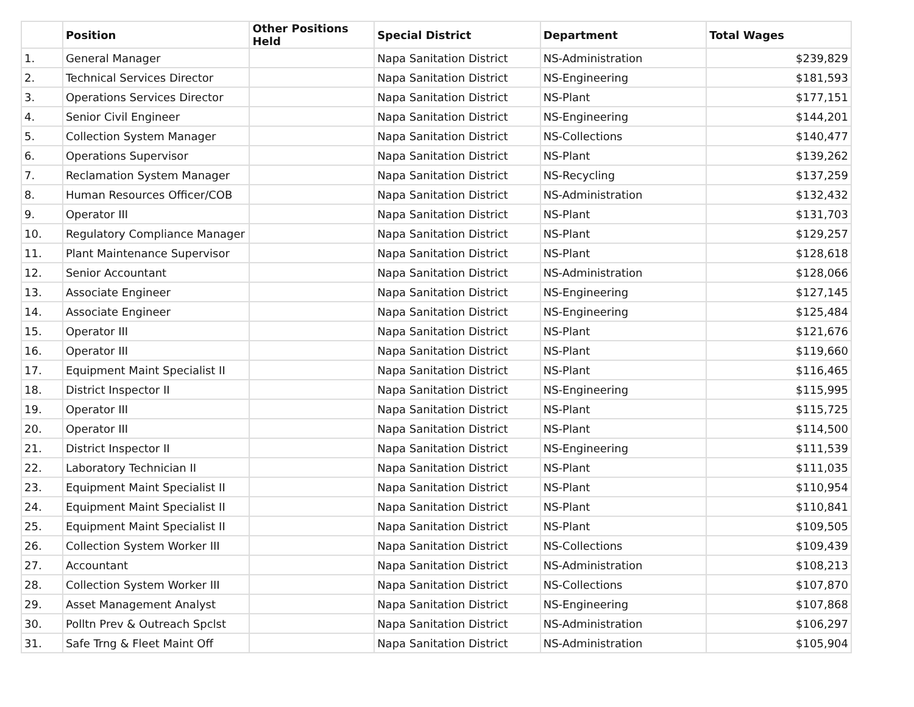| | Position | Other Positions Held | Special District | Department | Total Wages |
| --- | --- | --- | --- | --- | --- |
| 1. | General Manager | | Napa Sanitation District | NS-Administration | $239,829 |
| 2. | Technical Services Director | | Napa Sanitation District | NS-Engineering | $181,593 |
| 3. | Operations Services Director | | Napa Sanitation District | NS-Plant | $177,151 |
| 4. | Senior Civil Engineer | | Napa Sanitation District | NS-Engineering | $144,201 |
| 5. | Collection System Manager | | Napa Sanitation District | NS-Collections | $140,477 |
| 6. | Operations Supervisor | | Napa Sanitation District | NS-Plant | $139,262 |
| 7. | Reclamation System Manager | | Napa Sanitation District | NS-Recycling | $137,259 |
| 8. | Human Resources Officer/COB | | Napa Sanitation District | NS-Administration | $132,432 |
| 9. | Operator III | | Napa Sanitation District | NS-Plant | $131,703 |
| 10. | Regulatory Compliance Manager | | Napa Sanitation District | NS-Plant | $129,257 |
| 11. | Plant Maintenance Supervisor | | Napa Sanitation District | NS-Plant | $128,618 |
| 12. | Senior Accountant | | Napa Sanitation District | NS-Administration | $128,066 |
| 13. | Associate Engineer | | Napa Sanitation District | NS-Engineering | $127,145 |
| 14. | Associate Engineer | | Napa Sanitation District | NS-Engineering | $125,484 |
| 15. | Operator III | | Napa Sanitation District | NS-Plant | $121,676 |
| 16. | Operator III | | Napa Sanitation District | NS-Plant | $119,660 |
| 17. | Equipment Maint Specialist II | | Napa Sanitation District | NS-Plant | $116,465 |
| 18. | District Inspector II | | Napa Sanitation District | NS-Engineering | $115,995 |
| 19. | Operator III | | Napa Sanitation District | NS-Plant | $115,725 |
| 20. | Operator III | | Napa Sanitation District | NS-Plant | $114,500 |
| 21. | District Inspector II | | Napa Sanitation District | NS-Engineering | $111,539 |
| 22. | Laboratory Technician II | | Napa Sanitation District | NS-Plant | $111,035 |
| 23. | Equipment Maint Specialist II | | Napa Sanitation District | NS-Plant | $110,954 |
| 24. | Equipment Maint Specialist II | | Napa Sanitation District | NS-Plant | $110,841 |
| 25. | Equipment Maint Specialist II | | Napa Sanitation District | NS-Plant | $109,505 |
| 26. | Collection System Worker III | | Napa Sanitation District | NS-Collections | $109,439 |
| 27. | Accountant | | Napa Sanitation District | NS-Administration | $108,213 |
| 28. | Collection System Worker III | | Napa Sanitation District | NS-Collections | $107,870 |
| 29. | Asset Management Analyst | | Napa Sanitation District | NS-Engineering | $107,868 |
| 30. | Polltn Prev & Outreach Spclst | | Napa Sanitation District | NS-Administration | $106,297 |
| 31. | Safe Trng & Fleet Maint Off | | Napa Sanitation District | NS-Administration | $105,904 |